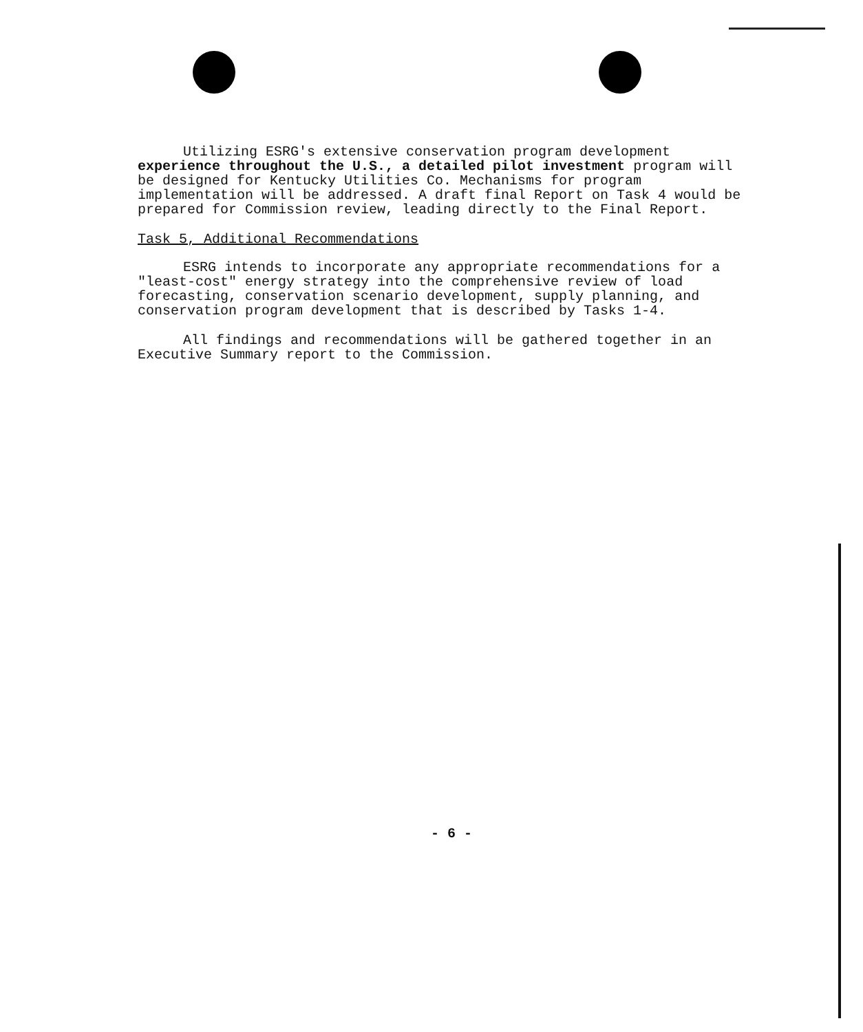Utilizing ESRG's extensive conservation program development experience throughout the U.S., a detailed pilot investment program will be designed for Kentucky Utilities Co. Mechanisms for program implementation will be addressed. A draft final Report on Task 4 would be prepared for Commission review, leading directly to the Final Report.
Task 5, Additional Recommendations
ESRG intends to incorporate any appropriate recommendations for a "least-cost" energy strategy into the comprehensive review of load forecasting, conservation scenario development, supply planning, and conservation program development that is described by Tasks 1-4.
All findings and recommendations will be gathered together in an Executive Summary report to the Commission.
- 6 -